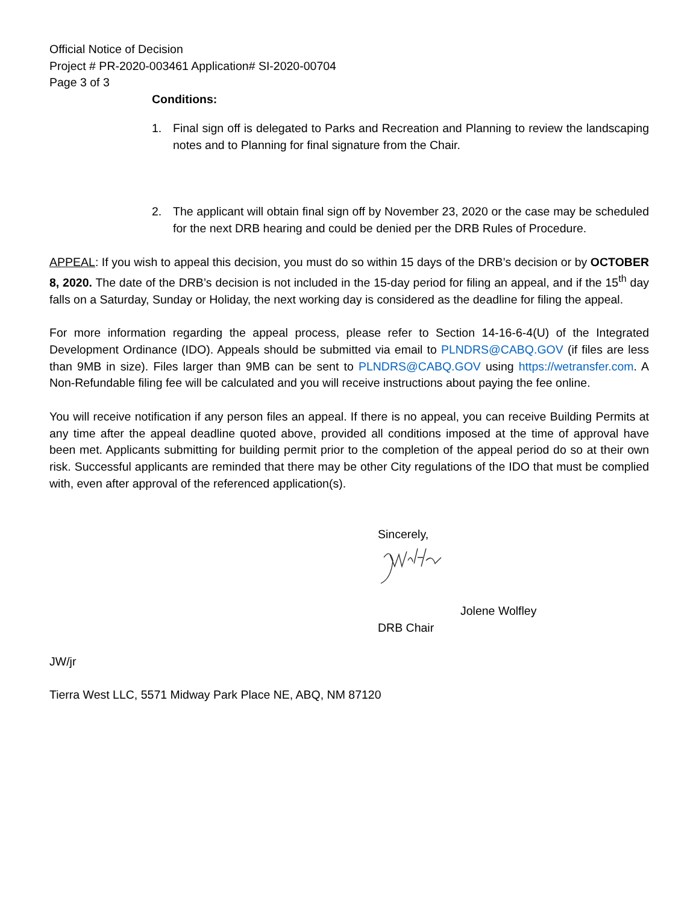Official Notice of Decision
Project # PR-2020-003461 Application# SI-2020-00704
Page 3 of 3
Conditions:
1. Final sign off is delegated to Parks and Recreation and Planning to review the landscaping notes and to Planning for final signature from the Chair.
2. The applicant will obtain final sign off by November 23, 2020 or the case may be scheduled for the next DRB hearing and could be denied per the DRB Rules of Procedure.
APPEAL: If you wish to appeal this decision, you must do so within 15 days of the DRB’s decision or by OCTOBER 8, 2020. The date of the DRB’s decision is not included in the 15-day period for filing an appeal, and if the 15<sup>th</sup> day falls on a Saturday, Sunday or Holiday, the next working day is considered as the deadline for filing the appeal.
For more information regarding the appeal process, please refer to Section 14-16-6-4(U) of the Integrated Development Ordinance (IDO). Appeals should be submitted via email to PLNDRS@CABQ.GOV (if files are less than 9MB in size). Files larger than 9MB can be sent to PLNDRS@CABQ.GOV using https://wetransfer.com. A Non-Refundable filing fee will be calculated and you will receive instructions about paying the fee online.
You will receive notification if any person files an appeal. If there is no appeal, you can receive Building Permits at any time after the appeal deadline quoted above, provided all conditions imposed at the time of approval have been met. Applicants submitting for building permit prior to the completion of the appeal period do so at their own risk. Successful applicants are reminded that there may be other City regulations of the IDO that must be complied with, even after approval of the referenced application(s).
Sincerely,
Jolene Wolfley
DRB Chair
JW/jr
Tierra West LLC, 5571 Midway Park Place NE, ABQ, NM 87120